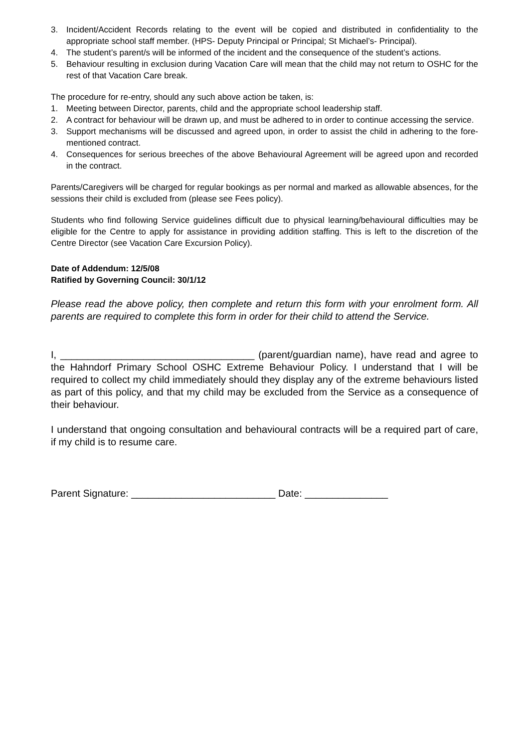3. Incident/Accident Records relating to the event will be copied and distributed in confidentiality to the appropriate school staff member. (HPS- Deputy Principal or Principal; St Michael’s- Principal).
4. The student’s parent/s will be informed of the incident and the consequence of the student’s actions.
5. Behaviour resulting in exclusion during Vacation Care will mean that the child may not return to OSHC for the rest of that Vacation Care break.
The procedure for re-entry, should any such above action be taken, is:
1. Meeting between Director, parents, child and the appropriate school leadership staff.
2. A contract for behaviour will be drawn up, and must be adhered to in order to continue accessing the service.
3. Support mechanisms will be discussed and agreed upon, in order to assist the child in adhering to the fore-mentioned contract.
4. Consequences for serious breeches of the above Behavioural Agreement will be agreed upon and recorded in the contract.
Parents/Caregivers will be charged for regular bookings as per normal and marked as allowable absences, for the sessions their child is excluded from (please see Fees policy).
Students who find following Service guidelines difficult due to physical learning/behavioural difficulties may be eligible for the Centre to apply for assistance in providing addition staffing. This is left to the discretion of the Centre Director (see Vacation Care Excursion Policy).
Date of Addendum: 12/5/08
Ratified by Governing Council: 30/1/12
Please read the above policy, then complete and return this form with your enrolment form. All parents are required to complete this form in order for their child to attend the Service.
I, ___________________________________ (parent/guardian name), have read and agree to the Hahndorf Primary School OSHC Extreme Behaviour Policy. I understand that I will be required to collect my child immediately should they display any of the extreme behaviours listed as part of this policy, and that my child may be excluded from the Service as a consequence of their behaviour.
I understand that ongoing consultation and behavioural contracts will be a required part of care, if my child is to resume care.
Parent Signature: __________________________ Date: _______________